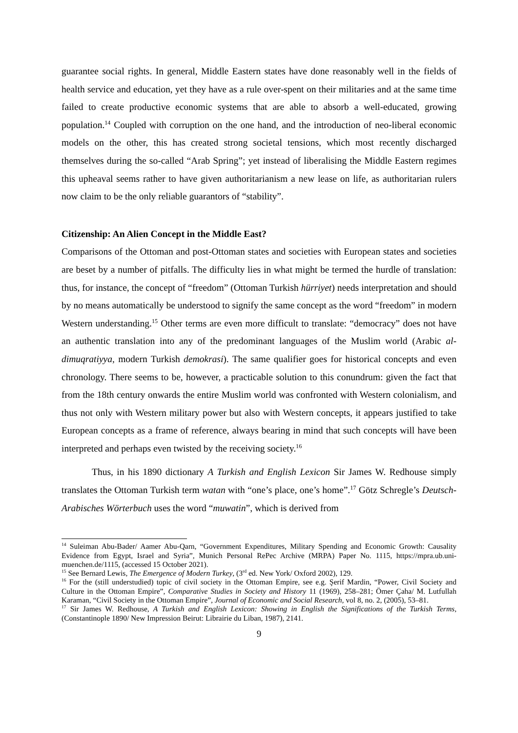guarantee social rights. In general, Middle Eastern states have done reasonably well in the fields of health service and education, yet they have as a rule over-spent on their militaries and at the same time failed to create productive economic systems that are able to absorb a well-educated, growing population.<sup>14</sup> Coupled with corruption on the one hand, and the introduction of neo-liberal economic models on the other, this has created strong societal tensions, which most recently discharged themselves during the so-called “Arab Spring”; yet instead of liberalising the Middle Eastern regimes this upheaval seems rather to have given authoritarianism a new lease on life, as authoritarian rulers now claim to be the only reliable guarantors of “stability”.
Citizenship: An Alien Concept in the Middle East?
Comparisons of the Ottoman and post-Ottoman states and societies with European states and societies are beset by a number of pitfalls. The difficulty lies in what might be termed the hurdle of translation: thus, for instance, the concept of “freedom” (Ottoman Turkish hürriyet) needs interpretation and should by no means automatically be understood to signify the same concept as the word “freedom” in modern Western understanding.<sup>15</sup> Other terms are even more difficult to translate: “democracy” does not have an authentic translation into any of the predominant languages of the Muslim world (Arabic al-dimuqratiyya, modern Turkish demokrasi). The same qualifier goes for historical concepts and even chronology. There seems to be, however, a practicable solution to this conundrum: given the fact that from the 18th century onwards the entire Muslim world was confronted with Western colonialism, and thus not only with Western military power but also with Western concepts, it appears justified to take European concepts as a frame of reference, always bearing in mind that such concepts will have been interpreted and perhaps even twisted by the receiving society.<sup>16</sup>
Thus, in his 1890 dictionary A Turkish and English Lexicon Sir James W. Redhouse simply translates the Ottoman Turkish term watan with “one’s place, one’s home”.<sup>17</sup> Götz Schregle’s Deutsch-Arabisches Wörterbuch uses the word “muwatin”, which is derived from
<sup>14</sup> Suleiman Abu-Bader/ Aamer Abu-Qarn, “Government Expenditures, Military Spending and Economic Growth: Causality Evidence from Egypt, Israel and Syria”, Munich Personal RePec Archive (MRPA) Paper No. 1115, https://mpra.ub.uni-muenchen.de/1115, (accessed 15 October 2021).
<sup>15</sup> See Bernard Lewis, The Emergence of Modern Turkey, (3<sup>rd</sup> ed. New York/ Oxford 2002), 129.
<sup>16</sup> For the (still understudied) topic of civil society in the Ottoman Empire, see e.g. Şerif Mardin, “Power, Civil Society and Culture in the Ottoman Empire”, Comparative Studies in Society and History 11 (1969), 258–281; Ömer Çaha/ M. Lutfullah Karaman, “Civil Society in the Ottoman Empire”, Journal of Economic and Social Research, vol 8, no. 2, (2005), 53–81.
<sup>17</sup> Sir James W. Redhouse, A Turkish and English Lexicon: Showing in English the Significations of the Turkish Terms, (Constantinople 1890/ New Impression Beirut: Librairie du Liban, 1987), 2141.
9